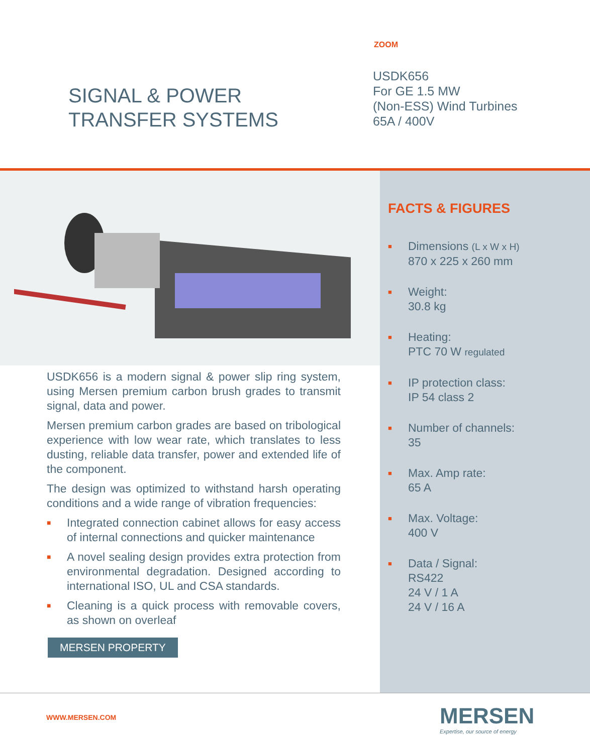ZOOM
SIGNAL & POWER
TRANSFER SYSTEMS
USDK656
For GE 1.5 MW
(Non-ESS) Wind Turbines
65A / 400V
USDK656 is a modern signal & power slip ring system, using Mersen premium carbon brush grades to transmit signal, data and power.
Mersen premium carbon grades are based on tribological experience with low wear rate, which translates to less dusting, reliable data transfer, power and extended life of the component.
The design was optimized to withstand harsh operating conditions and a wide range of vibration frequencies:
■ Integrated connection cabinet allows for easy access of internal connections and quicker maintenance
■ A novel sealing design provides extra protection from environmental degradation. Designed according to international ISO, UL and CSA standards.
■ Cleaning is a quick process with removable covers, as shown on overleaf
MERSEN PROPERTY
FACTS & FIGURES
■
Dimensions (L x W x H)
870 x 225 x 260 mm
■
Weight:
30.8 kg
■
Heating:
PTC 70 W regulated
■
IP protection class:
IP 54 class 2
■
Number of channels:
35
■
Max. Amp rate:
65 A
■
Max. Voltage:
400 V
■
Data / Signal:
RS422
24 V / 1 A
24 V / 16 A
WWW.MERSEN.COM
MERSEN
Expertise, our source of energy